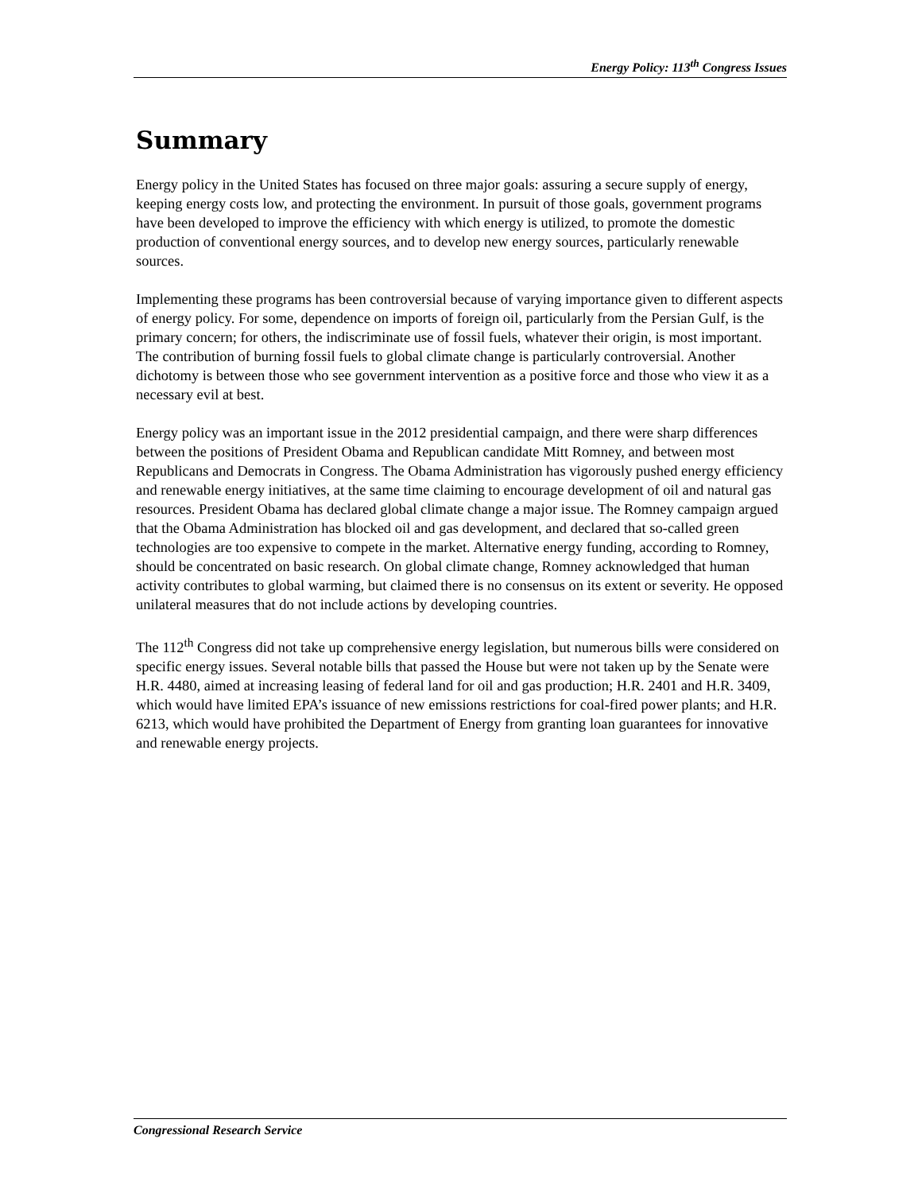Energy Policy: 113<sup>th</sup> Congress Issues
Summary
Energy policy in the United States has focused on three major goals: assuring a secure supply of energy, keeping energy costs low, and protecting the environment. In pursuit of those goals, government programs have been developed to improve the efficiency with which energy is utilized, to promote the domestic production of conventional energy sources, and to develop new energy sources, particularly renewable sources.
Implementing these programs has been controversial because of varying importance given to different aspects of energy policy. For some, dependence on imports of foreign oil, particularly from the Persian Gulf, is the primary concern; for others, the indiscriminate use of fossil fuels, whatever their origin, is most important. The contribution of burning fossil fuels to global climate change is particularly controversial. Another dichotomy is between those who see government intervention as a positive force and those who view it as a necessary evil at best.
Energy policy was an important issue in the 2012 presidential campaign, and there were sharp differences between the positions of President Obama and Republican candidate Mitt Romney, and between most Republicans and Democrats in Congress. The Obama Administration has vigorously pushed energy efficiency and renewable energy initiatives, at the same time claiming to encourage development of oil and natural gas resources. President Obama has declared global climate change a major issue. The Romney campaign argued that the Obama Administration has blocked oil and gas development, and declared that so-called green technologies are too expensive to compete in the market. Alternative energy funding, according to Romney, should be concentrated on basic research. On global climate change, Romney acknowledged that human activity contributes to global warming, but claimed there is no consensus on its extent or severity. He opposed unilateral measures that do not include actions by developing countries.
The 112<sup>th</sup> Congress did not take up comprehensive energy legislation, but numerous bills were considered on specific energy issues. Several notable bills that passed the House but were not taken up by the Senate were H.R. 4480, aimed at increasing leasing of federal land for oil and gas production; H.R. 2401 and H.R. 3409, which would have limited EPA’s issuance of new emissions restrictions for coal-fired power plants; and H.R. 6213, which would have prohibited the Department of Energy from granting loan guarantees for innovative and renewable energy projects.
Congressional Research Service